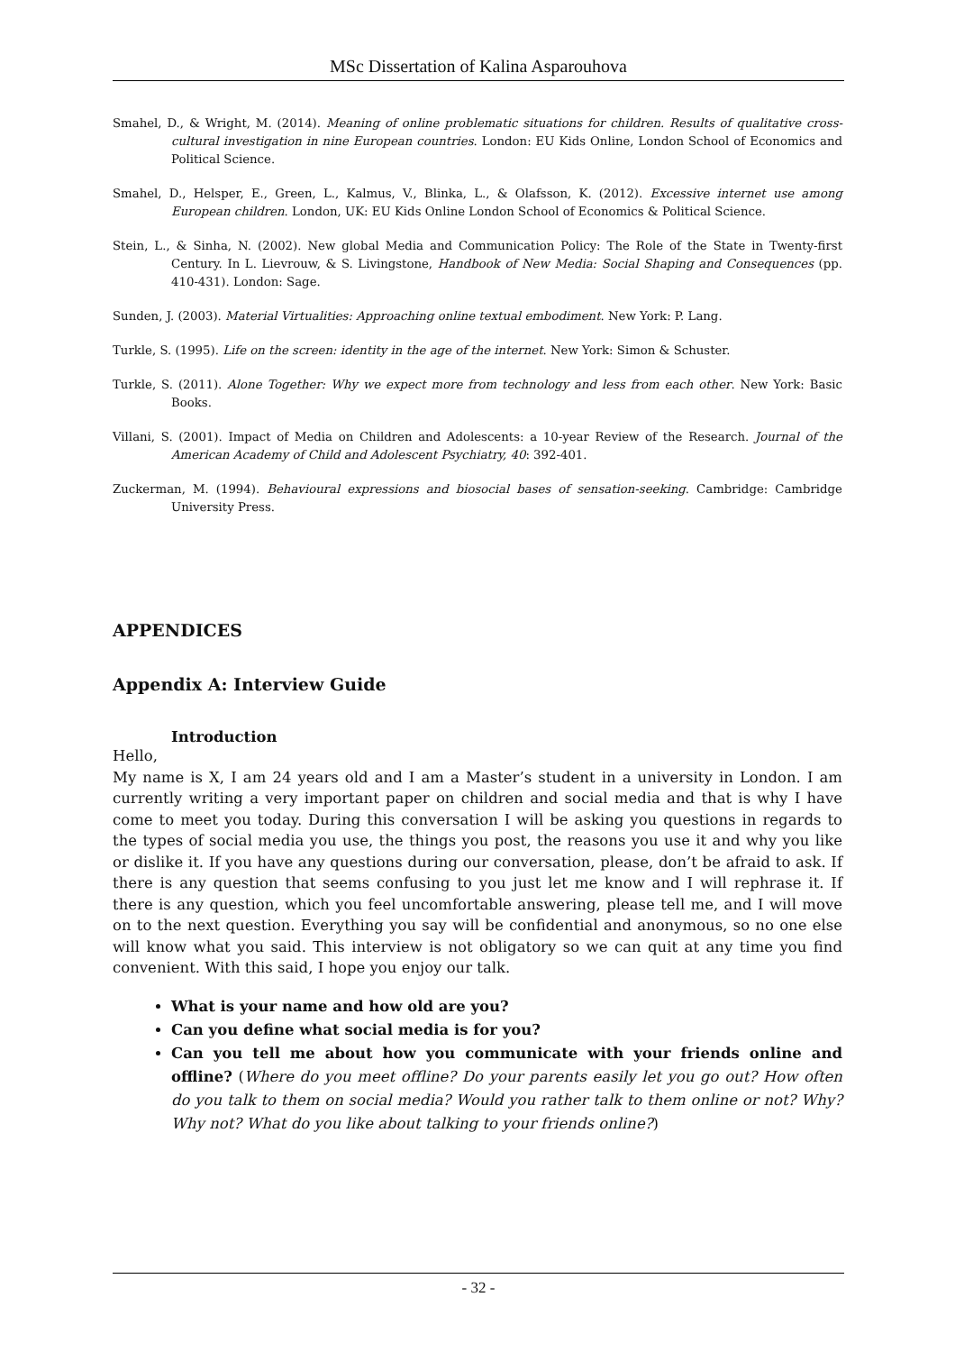MSc Dissertation of Kalina Asparouhova
Smahel, D., & Wright, M. (2014). Meaning of online problematic situations for children. Results of qualitative cross-cultural investigation in nine European countries. London: EU Kids Online, London School of Economics and Political Science.
Smahel, D., Helsper, E., Green, L., Kalmus, V., Blinka, L., & Olafsson, K. (2012). Excessive internet use among European children. London, UK: EU Kids Online London School of Economics & Political Science.
Stein, L., & Sinha, N. (2002). New global Media and Communication Policy: The Role of the State in Twenty-first Century. In L. Lievrouw, & S. Livingstone, Handbook of New Media: Social Shaping and Consequences (pp. 410-431). London: Sage.
Sunden, J. (2003). Material Virtualities: Approaching online textual embodiment. New York: P. Lang.
Turkle, S. (1995). Life on the screen: identity in the age of the internet. New York: Simon & Schuster.
Turkle, S. (2011). Alone Together: Why we expect more from technology and less from each other. New York: Basic Books.
Villani, S. (2001). Impact of Media on Children and Adolescents: a 10-year Review of the Research. Journal of the American Academy of Child and Adolescent Psychiatry, 40: 392-401.
Zuckerman, M. (1994). Behavioural expressions and biosocial bases of sensation-seeking. Cambridge: Cambridge University Press.
APPENDICES
Appendix A: Interview Guide
Introduction
Hello,
My name is X, I am 24 years old and I am a Master’s student in a university in London. I am currently writing a very important paper on children and social media and that is why I have come to meet you today. During this conversation I will be asking you questions in regards to the types of social media you use, the things you post, the reasons you use it and why you like or dislike it. If you have any questions during our conversation, please, don’t be afraid to ask. If there is any question that seems confusing to you just let me know and I will rephrase it. If there is any question, which you feel uncomfortable answering, please tell me, and I will move on to the next question. Everything you say will be confidential and anonymous, so no one else will know what you said. This interview is not obligatory so we can quit at any time you find convenient. With this said, I hope you enjoy our talk.
What is your name and how old are you?
Can you define what social media is for you?
Can you tell me about how you communicate with your friends online and offline? (Where do you meet offline? Do your parents easily let you go out? How often do you talk to them on social media? Would you rather talk to them online or not? Why? Why not? What do you like about talking to your friends online?)
- 32 -